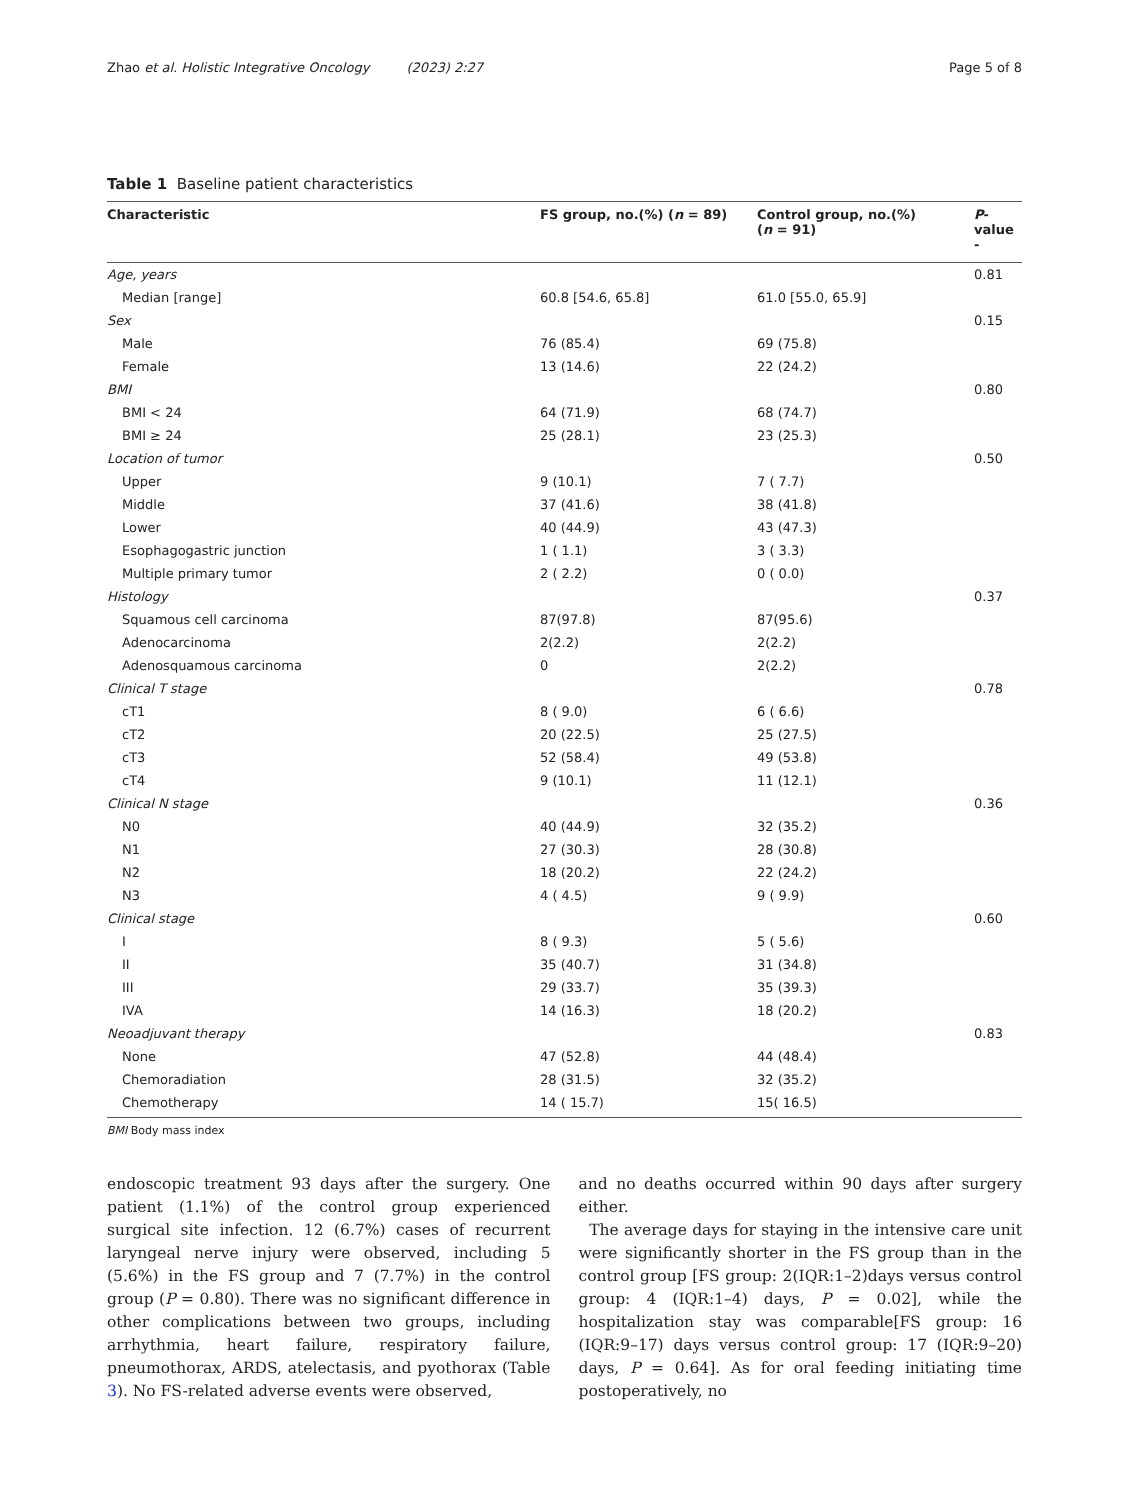Zhao et al. Holistic Integrative Oncology (2023) 2:27 Page 5 of 8
Table 1 Baseline patient characteristics
| Characteristic | FS group, no.(%) ( n = 89) | Control group, no.(%) ( n = 91) | P -value - |
| --- | --- | --- | --- |
| Age, years | | | 0.81 |
| Median [range] | 60.8 [54.6, 65.8] | 61.0 [55.0, 65.9] | |
| Sex | | | 0.15 |
| Male | 76 (85.4) | 69 (75.8) | |
| Female | 13 (14.6) | 22 (24.2) | |
| BMI | | | 0.80 |
| BMI < 24 | 64 (71.9) | 68 (74.7) | |
| BMI ≥ 24 | 25 (28.1) | 23 (25.3) | |
| Location of tumor | | | 0.50 |
| Upper | 9 (10.1) | 7 ( 7.7) | |
| Middle | 37 (41.6) | 38 (41.8) | |
| Lower | 40 (44.9) | 43 (47.3) | |
| Esophagogastric junction | 1 ( 1.1) | 3 ( 3.3) | |
| Multiple primary tumor | 2 ( 2.2) | 0 ( 0.0) | |
| Histology | | | 0.37 |
| Squamous cell carcinoma | 87(97.8) | 87(95.6) | |
| Adenocarcinoma | 2(2.2) | 2(2.2) | |
| Adenosquamous carcinoma | 0 | 2(2.2) | |
| Clinical T stage | | | 0.78 |
| cT1 | 8 ( 9.0) | 6 ( 6.6) | |
| cT2 | 20 (22.5) | 25 (27.5) | |
| cT3 | 52 (58.4) | 49 (53.8) | |
| cT4 | 9 (10.1) | 11 (12.1) | |
| Clinical N stage | | | 0.36 |
| N0 | 40 (44.9) | 32 (35.2) | |
| N1 | 27 (30.3) | 28 (30.8) | |
| N2 | 18 (20.2) | 22 (24.2) | |
| N3 | 4 ( 4.5) | 9 ( 9.9) | |
| Clinical stage | | | 0.60 |
| I | 8 ( 9.3) | 5 ( 5.6) | |
| II | 35 (40.7) | 31 (34.8) | |
| III | 29 (33.7) | 35 (39.3) | |
| IVA | 14 (16.3) | 18 (20.2) | |
| Neoadjuvant therapy | | | 0.83 |
| None | 47 (52.8) | 44 (48.4) | |
| Chemoradiation | 28 (31.5) | 32 (35.2) | |
| Chemotherapy | 14 ( 15.7) | 15( 16.5) | |
BMI Body mass index
endoscopic treatment 93 days after the surgery. One patient (1.1%) of the control group experienced surgical site infection. 12 (6.7%) cases of recurrent laryngeal nerve injury were observed, including 5 (5.6%) in the FS group and 7 (7.7%) in the control group (P = 0.80). There was no significant difference in other complications between two groups, including arrhythmia, heart failure, respiratory failure, pneumothorax, ARDS, atelectasis, and pyothorax (Table 3). No FS-related adverse events were observed,
and no deaths occurred within 90 days after surgery either.
The average days for staying in the intensive care unit were significantly shorter in the FS group than in the control group [FS group: 2(IQR:1–2)days versus control group: 4 (IQR:1–4) days, P = 0.02], while the hospitalization stay was comparable[FS group: 16 (IQR:9–17) days versus control group: 17 (IQR:9–20) days, P = 0.64]. As for oral feeding initiating time postoperatively, no